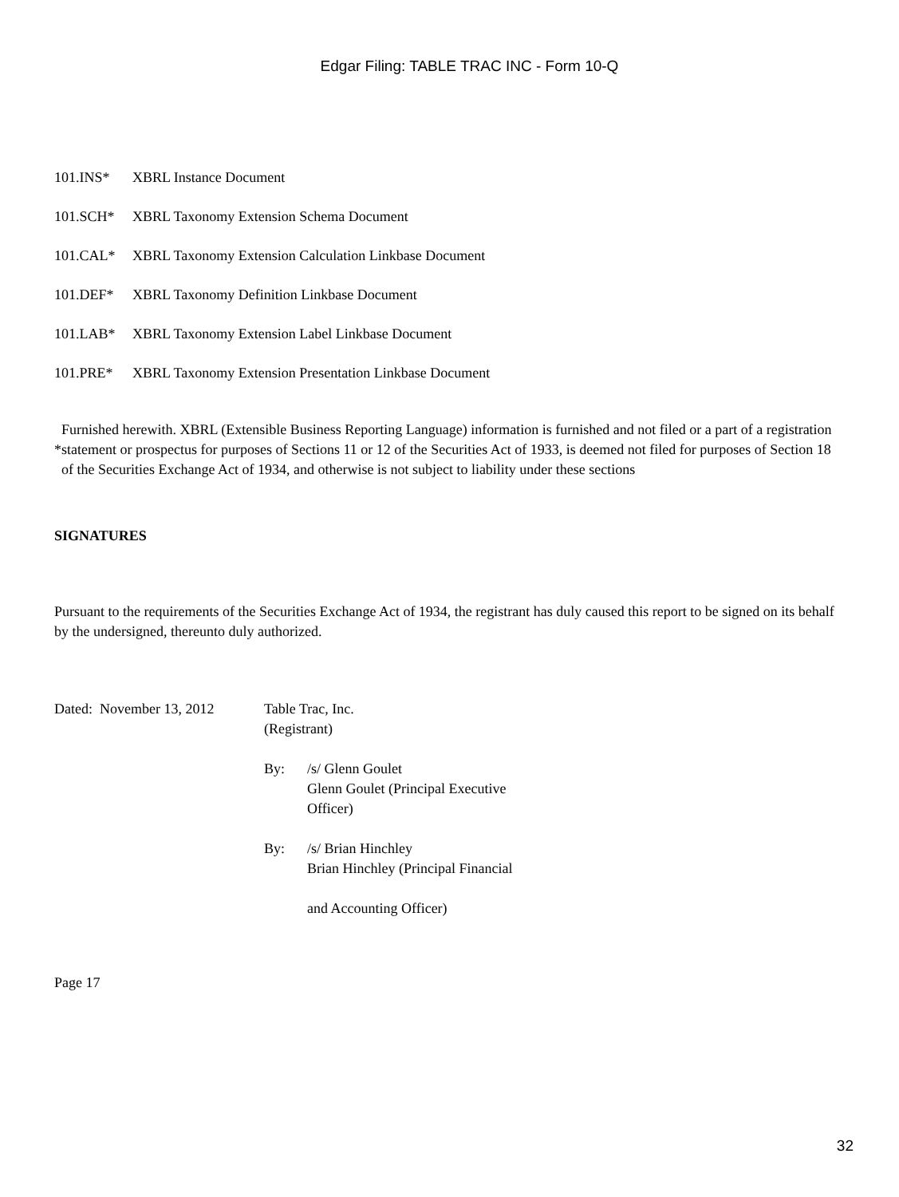Edgar Filing: TABLE TRAC INC - Form 10-Q
101.INS* XBRL Instance Document
101.SCH* XBRL Taxonomy Extension Schema Document
101.CAL* XBRL Taxonomy Extension Calculation Linkbase Document
101.DEF* XBRL Taxonomy Definition Linkbase Document
101.LAB* XBRL Taxonomy Extension Label Linkbase Document
101.PRE* XBRL Taxonomy Extension Presentation Linkbase Document
*
Furnished herewith. XBRL (Extensible Business Reporting Language) information is furnished and not filed or a part of a registration statement or prospectus for purposes of Sections 11 or 12 of the Securities Act of 1933, is deemed not filed for purposes of Section 18 of the Securities Exchange Act of 1934, and otherwise is not subject to liability under these sections
SIGNATURES
Pursuant to the requirements of the Securities Exchange Act of 1934, the registrant has duly caused this report to be signed on its behalf by the undersigned, thereunto duly authorized.
| Dated: November 13, 2012 | Table Trac, Inc. (Registrant) | |
| | By: | /s/ Glenn Goulet Glenn Goulet (Principal Executive Officer) |
| | By: | /s/ Brian Hinchley Brian Hinchley (Principal Financial and Accounting Officer) |
Page 17
32